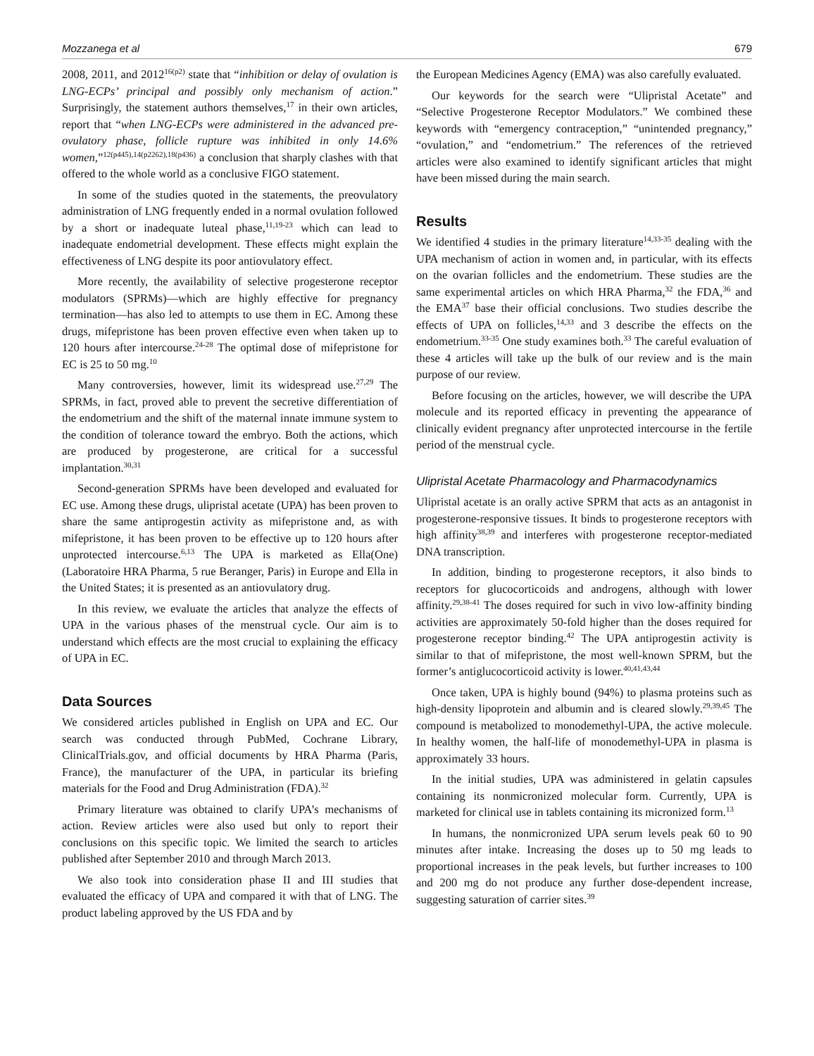Mozzanega et al 679
2008, 2011, and 2012<sup>16(p2)</sup> state that “inhibition or delay of ovulation is LNG-ECPs’ principal and possibly only mechanism of action.” Surprisingly, the statement authors themselves,<sup>17</sup> in their own articles, report that “when LNG-ECPs were administered in the advanced pre-ovulatory phase, follicle rupture was inhibited in only 14.6% women,”<sup>12(p445),14(p2262),18(p436)</sup> a conclusion that sharply clashes with that offered to the whole world as a conclusive FIGO statement.
In some of the studies quoted in the statements, the preovulatory administration of LNG frequently ended in a normal ovulation followed by a short or inadequate luteal phase,<sup>11,19-23</sup> which can lead to inadequate endometrial development. These effects might explain the effectiveness of LNG despite its poor antiovulatory effect.
More recently, the availability of selective progesterone receptor modulators (SPRMs)—which are highly effective for pregnancy termination—has also led to attempts to use them in EC. Among these drugs, mifepristone has been proven effective even when taken up to 120 hours after intercourse.<sup>24-28</sup> The optimal dose of mifepristone for EC is 25 to 50 mg.<sup>10</sup>
Many controversies, however, limit its widespread use.<sup>27,29</sup> The SPRMs, in fact, proved able to prevent the secretive differentiation of the endometrium and the shift of the maternal innate immune system to the condition of tolerance toward the embryo. Both the actions, which are produced by progesterone, are critical for a successful implantation.<sup>30,31</sup>
Second-generation SPRMs have been developed and evaluated for EC use. Among these drugs, ulipristal acetate (UPA) has been proven to share the same antiprogestin activity as mifepristone and, as with mifepristone, it has been proven to be effective up to 120 hours after unprotected intercourse.<sup>6,13</sup> The UPA is marketed as Ella(One) (Laboratoire HRA Pharma, 5 rue Beranger, Paris) in Europe and Ella in the United States; it is presented as an antiovulatory drug.
In this review, we evaluate the articles that analyze the effects of UPA in the various phases of the menstrual cycle. Our aim is to understand which effects are the most crucial to explaining the efficacy of UPA in EC.
Data Sources
We considered articles published in English on UPA and EC. Our search was conducted through PubMed, Cochrane Library, ClinicalTrials.gov, and official documents by HRA Pharma (Paris, France), the manufacturer of the UPA, in particular its briefing materials for the Food and Drug Administration (FDA).<sup>32</sup>
Primary literature was obtained to clarify UPA’s mechanisms of action. Review articles were also used but only to report their conclusions on this specific topic. We limited the search to articles published after September 2010 and through March 2013.
We also took into consideration phase II and III studies that evaluated the efficacy of UPA and compared it with that of LNG. The product labeling approved by the US FDA and by
the European Medicines Agency (EMA) was also carefully evaluated.
Our keywords for the search were “Ulipristal Acetate” and “Selective Progesterone Receptor Modulators.” We combined these keywords with “emergency contraception,” “unintended pregnancy,” “ovulation,” and “endometrium.” The references of the retrieved articles were also examined to identify significant articles that might have been missed during the main search.
Results
We identified 4 studies in the primary literature<sup>14,33-35</sup> dealing with the UPA mechanism of action in women and, in particular, with its effects on the ovarian follicles and the endometrium. These studies are the same experimental articles on which HRA Pharma,<sup>32</sup> the FDA,<sup>36</sup> and the EMA<sup>37</sup> base their official conclusions. Two studies describe the effects of UPA on follicles,<sup>14,33</sup> and 3 describe the effects on the endometrium.<sup>33-35</sup> One study examines both.<sup>33</sup> The careful evaluation of these 4 articles will take up the bulk of our review and is the main purpose of our review.
Before focusing on the articles, however, we will describe the UPA molecule and its reported efficacy in preventing the appearance of clinically evident pregnancy after unprotected intercourse in the fertile period of the menstrual cycle.
Ulipristal Acetate Pharmacology and Pharmacodynamics
Ulipristal acetate is an orally active SPRM that acts as an antagonist in progesterone-responsive tissues. It binds to progesterone receptors with high affinity<sup>38,39</sup> and interferes with progesterone receptor-mediated DNA transcription.
In addition, binding to progesterone receptors, it also binds to receptors for glucocorticoids and androgens, although with lower affinity.<sup>29,38-41</sup> The doses required for such in vivo low-affinity binding activities are approximately 50-fold higher than the doses required for progesterone receptor binding.<sup>42</sup> The UPA antiprogestin activity is similar to that of mifepristone, the most well-known SPRM, but the former’s antiglucocorticoid activity is lower.<sup>40,41,43,44</sup>
Once taken, UPA is highly bound (94%) to plasma proteins such as high-density lipoprotein and albumin and is cleared slowly.<sup>29,39,45</sup> The compound is metabolized to monodemethyl-UPA, the active molecule. In healthy women, the half-life of monodemethyl-UPA in plasma is approximately 33 hours.
In the initial studies, UPA was administered in gelatin capsules containing its nonmicronized molecular form. Currently, UPA is marketed for clinical use in tablets containing its micronized form.<sup>13</sup>
In humans, the nonmicronized UPA serum levels peak 60 to 90 minutes after intake. Increasing the doses up to 50 mg leads to proportional increases in the peak levels, but further increases to 100 and 200 mg do not produce any further dose-dependent increase, suggesting saturation of carrier sites.<sup>39</sup>